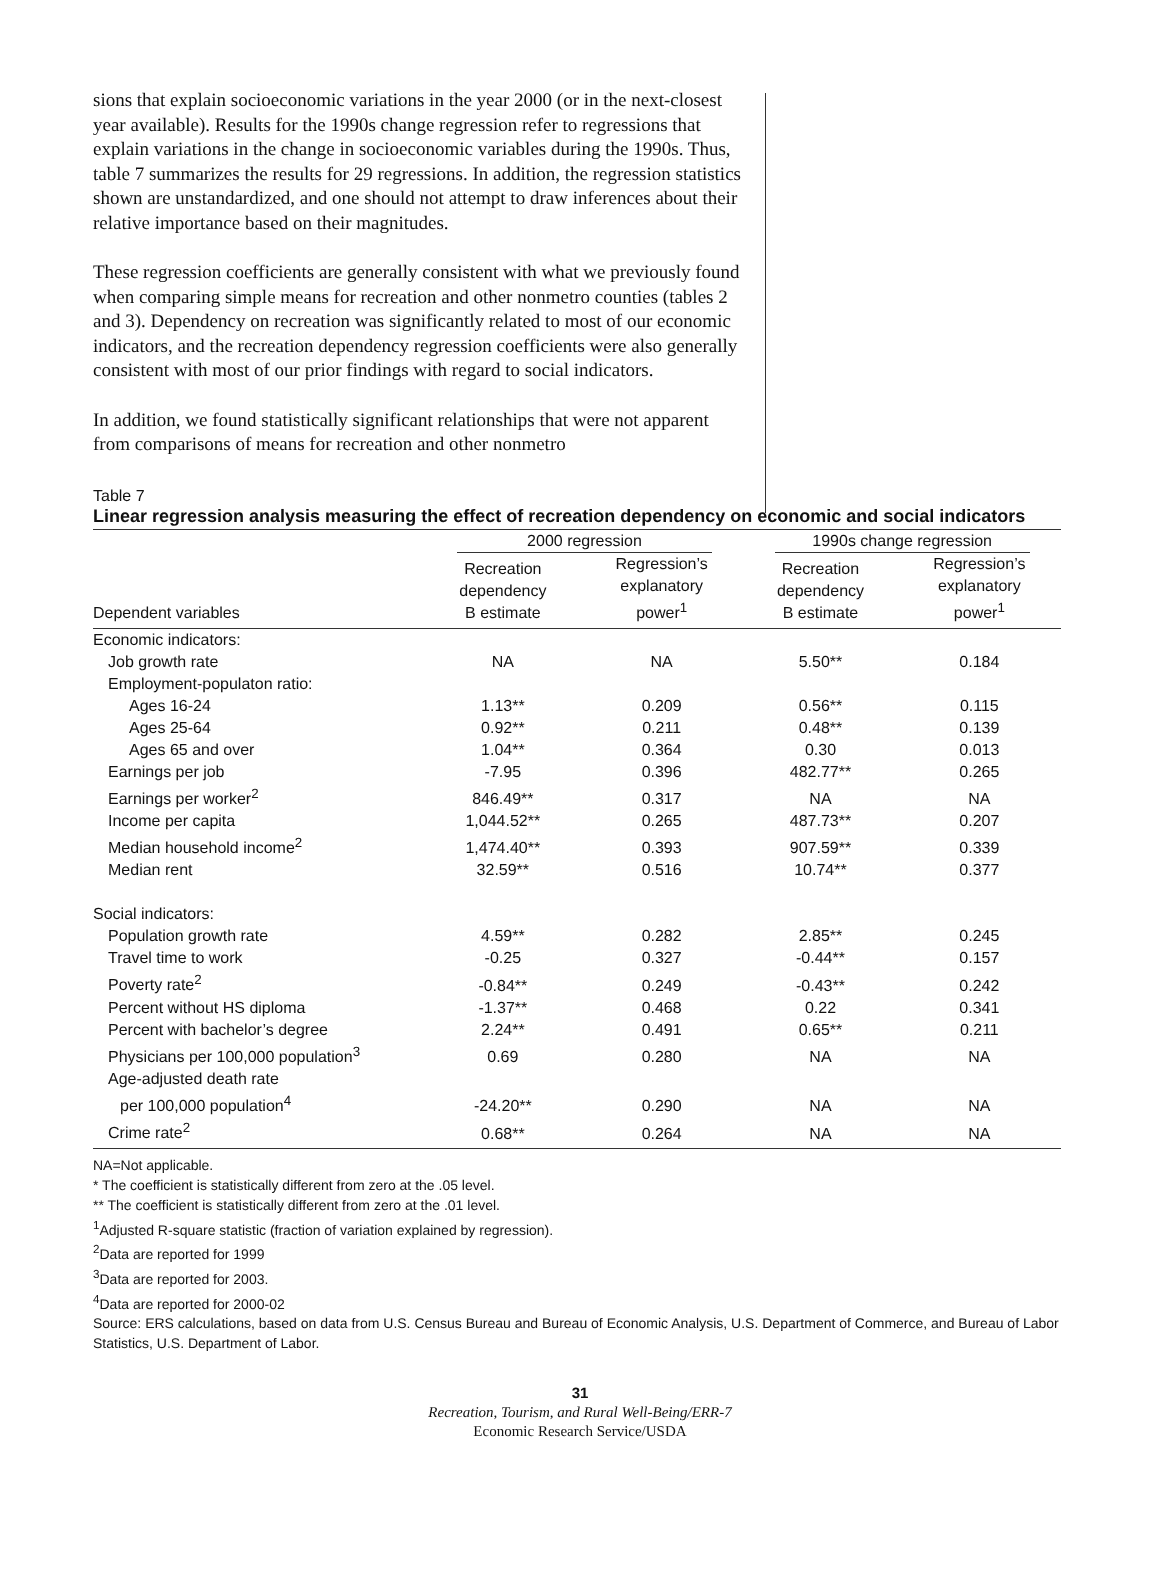sions that explain socioeconomic variations in the year 2000 (or in the next-closest year available). Results for the 1990s change regression refer to regressions that explain variations in the change in socioeconomic variables during the 1990s. Thus, table 7 summarizes the results for 29 regressions. In addition, the regression statistics shown are unstandardized, and one should not attempt to draw inferences about their relative importance based on their magnitudes.
These regression coefficients are generally consistent with what we previously found when comparing simple means for recreation and other nonmetro counties (tables 2 and 3). Dependency on recreation was significantly related to most of our economic indicators, and the recreation dependency regression coefficients were also generally consistent with most of our prior findings with regard to social indicators.
In addition, we found statistically significant relationships that were not apparent from comparisons of means for recreation and other nonmetro
Table 7
Linear regression analysis measuring the effect of recreation dependency on economic and social indicators
| | 2000 regression | | 1990s change regression | |
| --- | --- | --- | --- | --- |
| Dependent variables | Recreation dependency B estimate | Regression’s explanatory power<sup>1</sup> | Recreation dependency B estimate | Regression’s explanatory power<sup>1</sup> |
| Economic indicators: | | | | |
| Job growth rate | NA | NA | 5.50** | 0.184 |
| Employment-populaton ratio: | | | | |
| Ages 16-24 | 1.13** | 0.209 | 0.56** | 0.115 |
| Ages 25-64 | 0.92** | 0.211 | 0.48** | 0.139 |
| Ages 65 and over | 1.04** | 0.364 | 0.30 | 0.013 |
| Earnings per job | -7.95 | 0.396 | 482.77** | 0.265 |
| Earnings per worker<sup>2</sup> | 846.49** | 0.317 | NA | NA |
| Income per capita | 1,044.52** | 0.265 | 487.73** | 0.207 |
| Median household income<sup>2</sup> | 1,474.40** | 0.393 | 907.59** | 0.339 |
| Median rent | 32.59** | 0.516 | 10.74** | 0.377 |
| Social indicators: | | | | |
| Population growth rate | 4.59** | 0.282 | 2.85** | 0.245 |
| Travel time to work | -0.25 | 0.327 | -0.44** | 0.157 |
| Poverty rate<sup>2</sup> | -0.84** | 0.249 | -0.43** | 0.242 |
| Percent without HS diploma | -1.37** | 0.468 | 0.22 | 0.341 |
| Percent with bachelor’s degree | 2.24** | 0.491 | 0.65** | 0.211 |
| Physicians per 100,000 population<sup>3</sup> | 0.69 | 0.280 | NA | NA |
| Age-adjusted death rate | | | | |
| per 100,000 population<sup>4</sup> | -24.20** | 0.290 | NA | NA |
| Crime rate<sup>2</sup> | 0.68** | 0.264 | NA | NA |
NA=Not applicable.
* The coefficient is statistically different from zero at the .05 level.
** The coefficient is statistically different from zero at the .01 level.
<sup>1</sup> Adjusted R-square statistic (fraction of variation explained by regression).
<sup>2</sup> Data are reported for 1999
<sup>3</sup> Data are reported for 2003.
<sup>4</sup> Data are reported for 2000-02
Source: ERS calculations, based on data from U.S. Census Bureau and Bureau of Economic Analysis, U.S. Department of Commerce, and Bureau of Labor Statistics, U.S. Department of Labor.
31
Recreation, Tourism, and Rural Well-Being/ERR-7
Economic Research Service/USDA